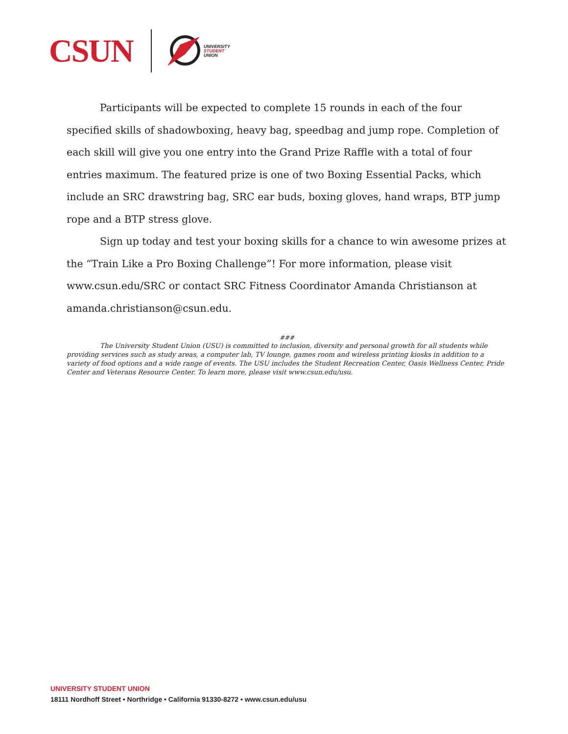CSUN
UNIVERSITY
STUDENT
UNION
Participants will be expected to complete 15 rounds in each of the four specified skills of shadowboxing, heavy bag, speedbag and jump rope. Completion of each skill will give you one entry into the Grand Prize Raffle with a total of four entries maximum. The featured prize is one of two Boxing Essential Packs, which include an SRC drawstring bag, SRC ear buds, boxing gloves, hand wraps, BTP jump rope and a BTP stress glove.
Sign up today and test your boxing skills for a chance to win awesome prizes at the “Train Like a Pro Boxing Challenge”! For more information, please visit www.csun.edu/SRC or contact SRC Fitness Coordinator Amanda Christianson at amanda.christianson@csun.edu.
###
The University Student Union (USU) is committed to inclusion, diversity and personal growth for all students while providing services such as study areas, a computer lab, TV lounge, games room and wireless printing kiosks in addition to a variety of food options and a wide range of events. The USU includes the Student Recreation Center, Oasis Wellness Center, Pride Center and Veterans Resource Center. To learn more, please visit www.csun.edu/usu.
UNIVERSITY STUDENT UNION
18111 Nordhoff Street • Northridge • California 91330-8272 • www.csun.edu/usu